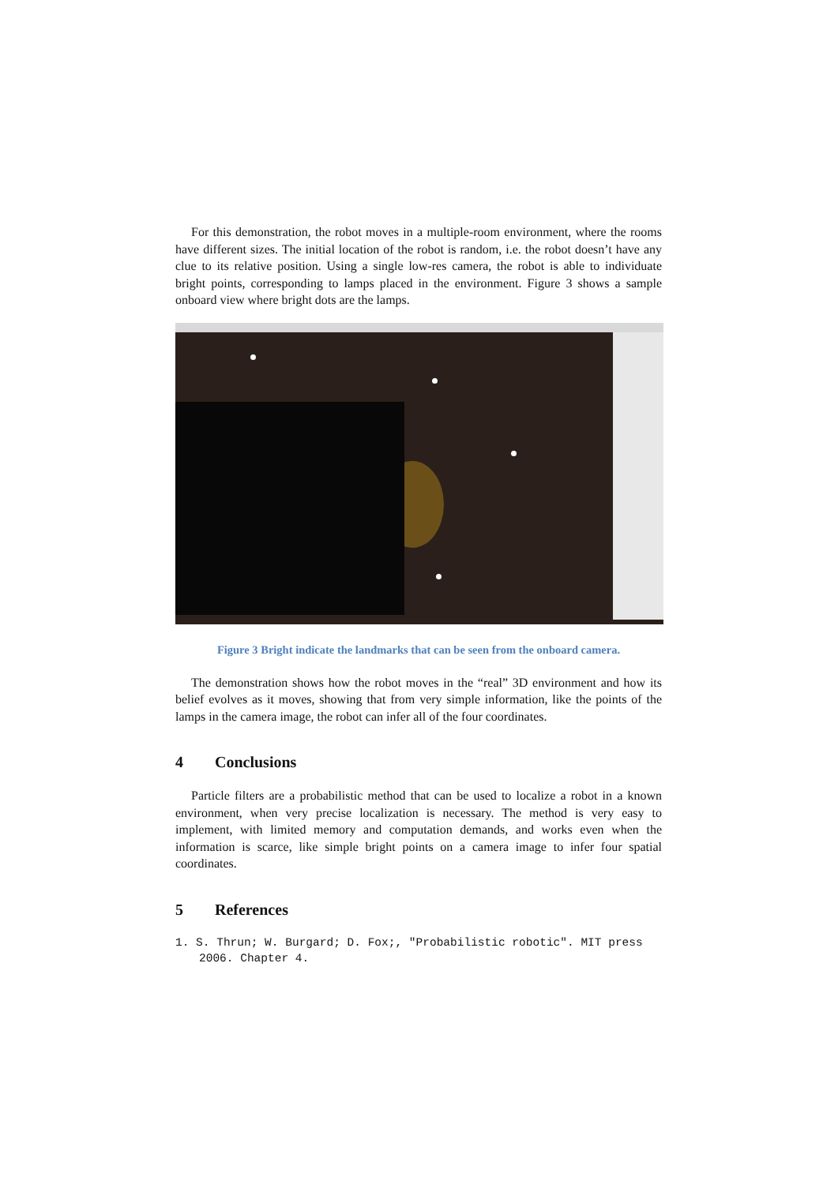For this demonstration, the robot moves in a multiple-room environment, where the rooms have different sizes. The initial location of the robot is random, i.e. the robot doesn’t have any clue to its relative position. Using a single low-res camera, the robot is able to individuate bright points, corresponding to lamps placed in the environment. Figure 3 shows a sample onboard view where bright dots are the lamps.
Figure 3 Bright indicate the landmarks that can be seen from the onboard camera.
The demonstration shows how the robot moves in the “real” 3D environment and how its belief evolves as it moves, showing that from very simple information, like the points of the lamps in the camera image, the robot can infer all of the four coordinates.
4 Conclusions
Particle filters are a probabilistic method that can be used to localize a robot in a known environment, when very precise localization is necessary. The method is very easy to implement, with limited memory and computation demands, and works even when the information is scarce, like simple bright points on a camera image to infer four spatial coordinates.
5 References
1. S. Thrun; W. Burgard; D. Fox;, "Probabilistic robotic". MIT press 2006. Chapter 4.